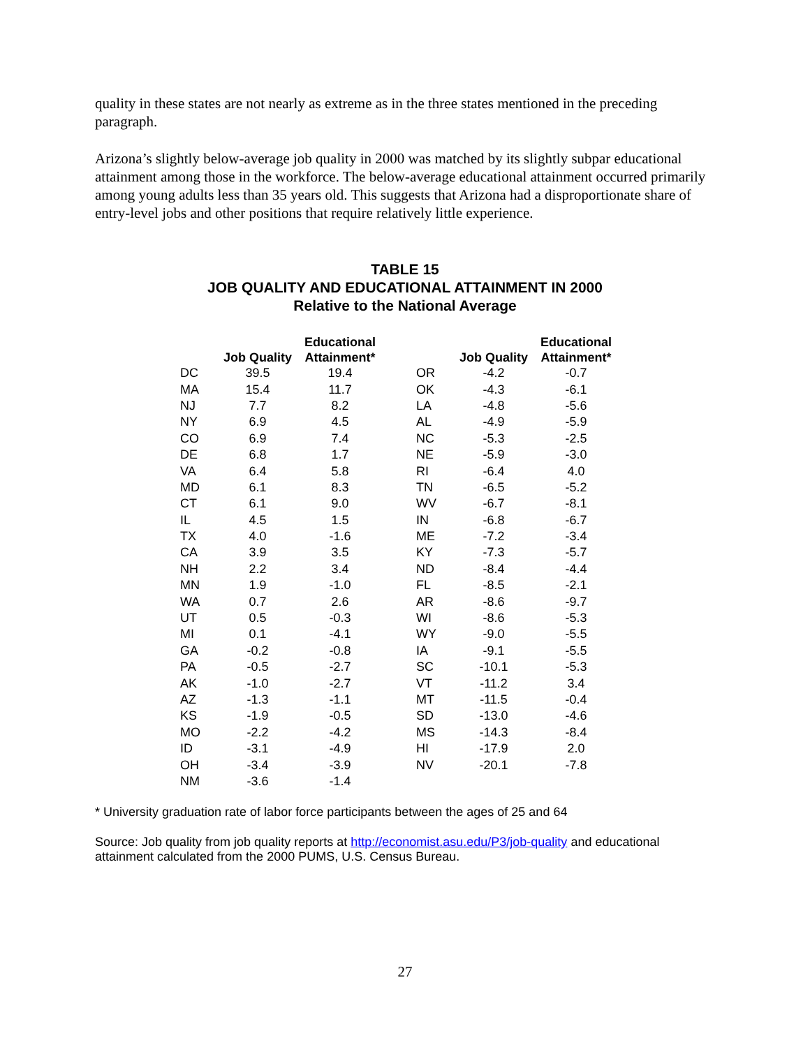quality in these states are not nearly as extreme as in the three states mentioned in the preceding paragraph.
Arizona’s slightly below-average job quality in 2000 was matched by its slightly subpar educational attainment among those in the workforce. The below-average educational attainment occurred primarily among young adults less than 35 years old. This suggests that Arizona had a disproportionate share of entry-level jobs and other positions that require relatively little experience.
TABLE 15
JOB QUALITY AND EDUCATIONAL ATTAINMENT IN 2000
Relative to the National Average
| | Job Quality | Educational Attainment* | | | Job Quality | Educational Attainment* |
| --- | --- | --- | --- | --- | --- | --- |
| DC | 39.5 | 19.4 | | OR | -4.2 | -0.7 |
| MA | 15.4 | 11.7 | | OK | -4.3 | -6.1 |
| NJ | 7.7 | 8.2 | | LA | -4.8 | -5.6 |
| NY | 6.9 | 4.5 | | AL | -4.9 | -5.9 |
| CO | 6.9 | 7.4 | | NC | -5.3 | -2.5 |
| DE | 6.8 | 1.7 | | NE | -5.9 | -3.0 |
| VA | 6.4 | 5.8 | | RI | -6.4 | 4.0 |
| MD | 6.1 | 8.3 | | TN | -6.5 | -5.2 |
| CT | 6.1 | 9.0 | | WV | -6.7 | -8.1 |
| IL | 4.5 | 1.5 | | IN | -6.8 | -6.7 |
| TX | 4.0 | -1.6 | | ME | -7.2 | -3.4 |
| CA | 3.9 | 3.5 | | KY | -7.3 | -5.7 |
| NH | 2.2 | 3.4 | | ND | -8.4 | -4.4 |
| MN | 1.9 | -1.0 | | FL | -8.5 | -2.1 |
| WA | 0.7 | 2.6 | | AR | -8.6 | -9.7 |
| UT | 0.5 | -0.3 | | WI | -8.6 | -5.3 |
| MI | 0.1 | -4.1 | | WY | -9.0 | -5.5 |
| GA | -0.2 | -0.8 | | IA | -9.1 | -5.5 |
| PA | -0.5 | -2.7 | | SC | -10.1 | -5.3 |
| AK | -1.0 | -2.7 | | VT | -11.2 | 3.4 |
| AZ | -1.3 | -1.1 | | MT | -11.5 | -0.4 |
| KS | -1.9 | -0.5 | | SD | -13.0 | -4.6 |
| MO | -2.2 | -4.2 | | MS | -14.3 | -8.4 |
| ID | -3.1 | -4.9 | | HI | -17.9 | 2.0 |
| OH | -3.4 | -3.9 | | NV | -20.1 | -7.8 |
| NM | -3.6 | -1.4 | | | | |
* University graduation rate of labor force participants between the ages of 25 and 64
Source: Job quality from job quality reports at http://economist.asu.edu/P3/job-quality and educational attainment calculated from the 2000 PUMS, U.S. Census Bureau.
27